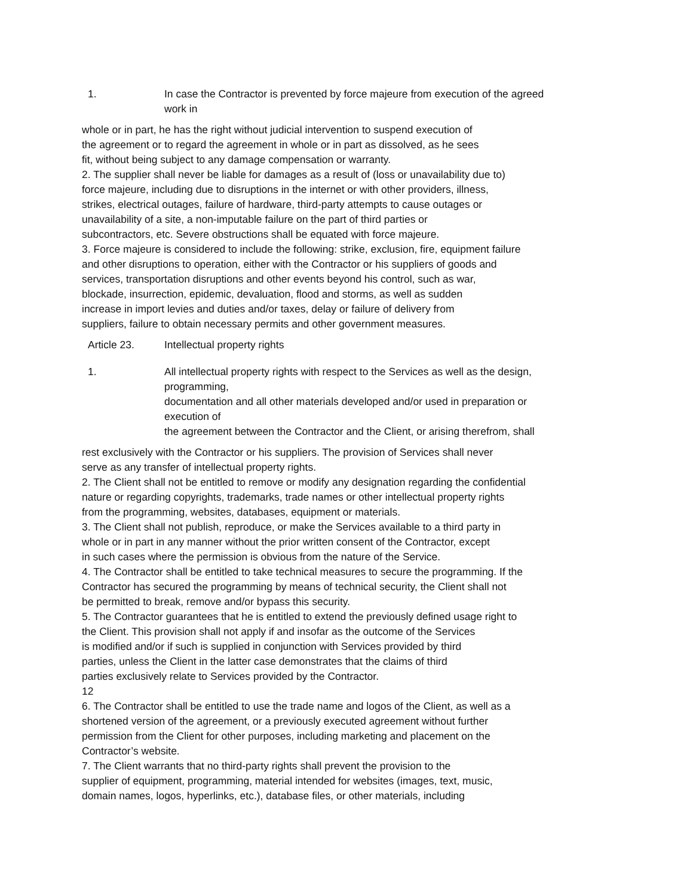1. In case the Contractor is prevented by force majeure from execution of the agreed
work in
whole or in part, he has the right without judicial intervention to suspend execution of
the agreement or to regard the agreement in whole or in part as dissolved, as he sees
fit, without being subject to any damage compensation or warranty.
2. The supplier shall never be liable for damages as a result of (loss or unavailability due to)
force majeure, including due to disruptions in the internet or with other providers, illness,
strikes, electrical outages, failure of hardware, third-party attempts to cause outages or
unavailability of a site, a non-imputable failure on the part of third parties or
subcontractors, etc. Severe obstructions shall be equated with force majeure.
3. Force majeure is considered to include the following: strike, exclusion, fire, equipment failure
and other disruptions to operation, either with the Contractor or his suppliers of goods and
services, transportation disruptions and other events beyond his control, such as war,
blockade, insurrection, epidemic, devaluation, flood and storms, as well as sudden
increase in import levies and duties and/or taxes, delay or failure of delivery from
suppliers, failure to obtain necessary permits and other government measures.
Article 23. Intellectual property rights
1. All intellectual property rights with respect to the Services as well as the design,
programming,
documentation and all other materials developed and/or used in preparation or
execution of
the agreement between the Contractor and the Client, or arising therefrom, shall
rest exclusively with the Contractor or his suppliers. The provision of Services shall never
serve as any transfer of intellectual property rights.
2. The Client shall not be entitled to remove or modify any designation regarding the confidential
nature or regarding copyrights, trademarks, trade names or other intellectual property rights
from the programming, websites, databases, equipment or materials.
3. The Client shall not publish, reproduce, or make the Services available to a third party in
whole or in part in any manner without the prior written consent of the Contractor, except
in such cases where the permission is obvious from the nature of the Service.
4. The Contractor shall be entitled to take technical measures to secure the programming. If the
Contractor has secured the programming by means of technical security, the Client shall not
be permitted to break, remove and/or bypass this security.
5. The Contractor guarantees that he is entitled to extend the previously defined usage right to
the Client. This provision shall not apply if and insofar as the outcome of the Services
is modified and/or if such is supplied in conjunction with Services provided by third
parties, unless the Client in the latter case demonstrates that the claims of third
parties exclusively relate to Services provided by the Contractor.
12
6. The Contractor shall be entitled to use the trade name and logos of the Client, as well as a
shortened version of the agreement, or a previously executed agreement without further
permission from the Client for other purposes, including marketing and placement on the
Contractor’s website.
7. The Client warrants that no third-party rights shall prevent the provision to the
supplier of equipment, programming, material intended for websites (images, text, music,
domain names, logos, hyperlinks, etc.), database files, or other materials, including